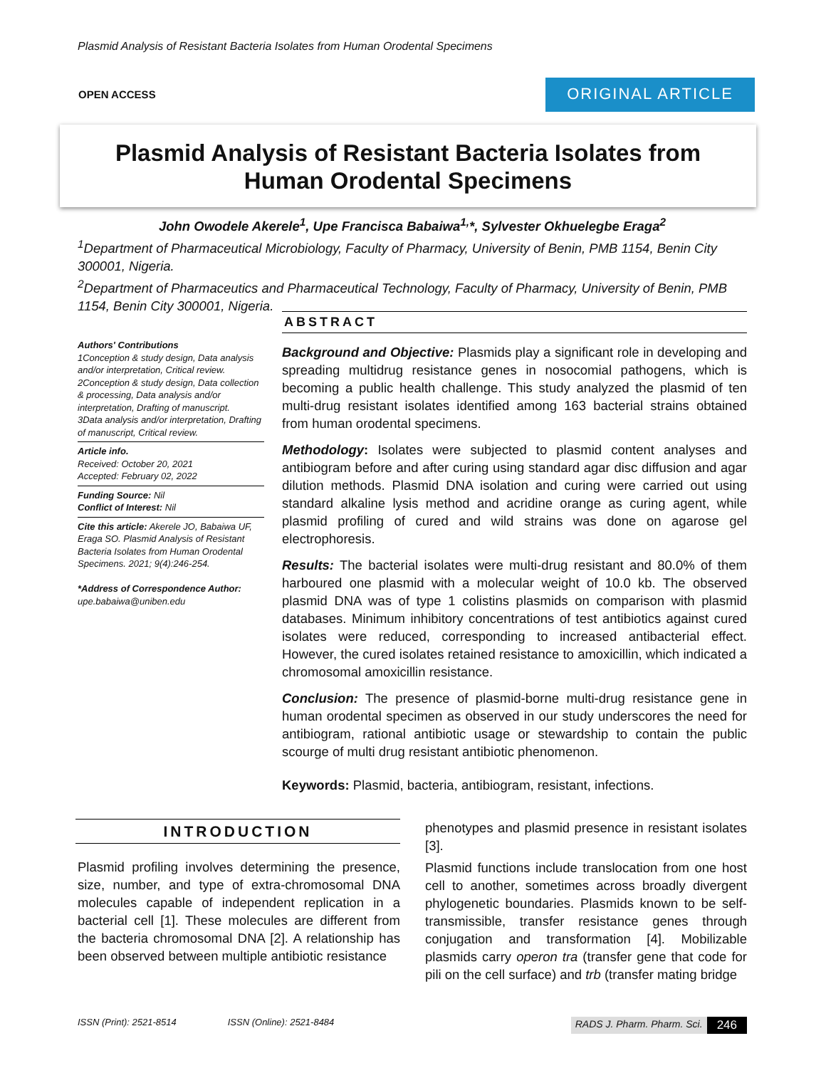Plasmid Analysis of Resistant Bacteria Isolates from Human Orodental Specimens
OPEN ACCESS ORIGINAL ARTICLE
Plasmid Analysis of Resistant Bacteria Isolates from
Human Orodental Specimens
John Owodele Akerele<sup>1</sup>, Upe Francisca Babaiwa<sup>1,</sup>*, Sylvester Okhuelegbe Eraga<sup>2</sup>
<sup>1</sup> Department of Pharmaceutical Microbiology, Faculty of Pharmacy, University of Benin, PMB 1154, Benin City 300001, Nigeria.
<sup>2</sup> Department of Pharmaceutics and Pharmaceutical Technology, Faculty of Pharmacy, University of Benin, PMB 1154, Benin City 300001, Nigeria.
Authors' Contributions
1Conception & study design, Data analysis and/or interpretation, Critical review.
2Conception & study design, Data collection & processing, Data analysis and/or interpretation, Drafting of manuscript.
3Data analysis and/or interpretation, Drafting of manuscript, Critical review.
Article info.
Received: October 20, 2021
Accepted: February 02, 2022
Funding Source: Nil
Conflict of Interest: Nil
Cite this article: Akerele JO, Babaiwa UF, Eraga SO. Plasmid Analysis of Resistant Bacteria Isolates from Human Orodental Specimens. 2021; 9(4):246-254.
*Address of Correspondence Author:
upe.babaiwa@uniben.edu
ABSTRACT
Background and Objective: Plasmids play a significant role in developing and spreading multidrug resistance genes in nosocomial pathogens, which is becoming a public health challenge. This study analyzed the plasmid of ten multi-drug resistant isolates identified among 163 bacterial strains obtained from human orodental specimens.
Methodology: Isolates were subjected to plasmid content analyses and antibiogram before and after curing using standard agar disc diffusion and agar dilution methods. Plasmid DNA isolation and curing were carried out using standard alkaline lysis method and acridine orange as curing agent, while plasmid profiling of cured and wild strains was done on agarose gel electrophoresis.
Results: The bacterial isolates were multi-drug resistant and 80.0% of them harboured one plasmid with a molecular weight of 10.0 kb. The observed plasmid DNA was of type 1 colistins plasmids on comparison with plasmid databases. Minimum inhibitory concentrations of test antibiotics against cured isolates were reduced, corresponding to increased antibacterial effect. However, the cured isolates retained resistance to amoxicillin, which indicated a chromosomal amoxicillin resistance.
Conclusion: The presence of plasmid-borne multi-drug resistance gene in human orodental specimen as observed in our study underscores the need for antibiogram, rational antibiotic usage or stewardship to contain the public scourge of multi drug resistant antibiotic phenomenon.
Keywords: Plasmid, bacteria, antibiogram, resistant, infections.
INTRODUCTION
Plasmid profiling involves determining the presence, size, number, and type of extra-chromosomal DNA molecules capable of independent replication in a bacterial cell [1]. These molecules are different from the bacteria chromosomal DNA [2]. A relationship has been observed between multiple antibiotic resistance
phenotypes and plasmid presence in resistant isolates [3].
Plasmid functions include translocation from one host cell to another, sometimes across broadly divergent phylogenetic boundaries. Plasmids known to be self-transmissible, transfer resistance genes through conjugation and transformation [4]. Mobilizable plasmids carry operon tra (transfer gene that code for pili on the cell surface) and trb (transfer mating bridge
ISSN (Print): 2521-8514 ISSN (Online): 2521-8484 RADS J. Pharm. Pharm. Sci. 246